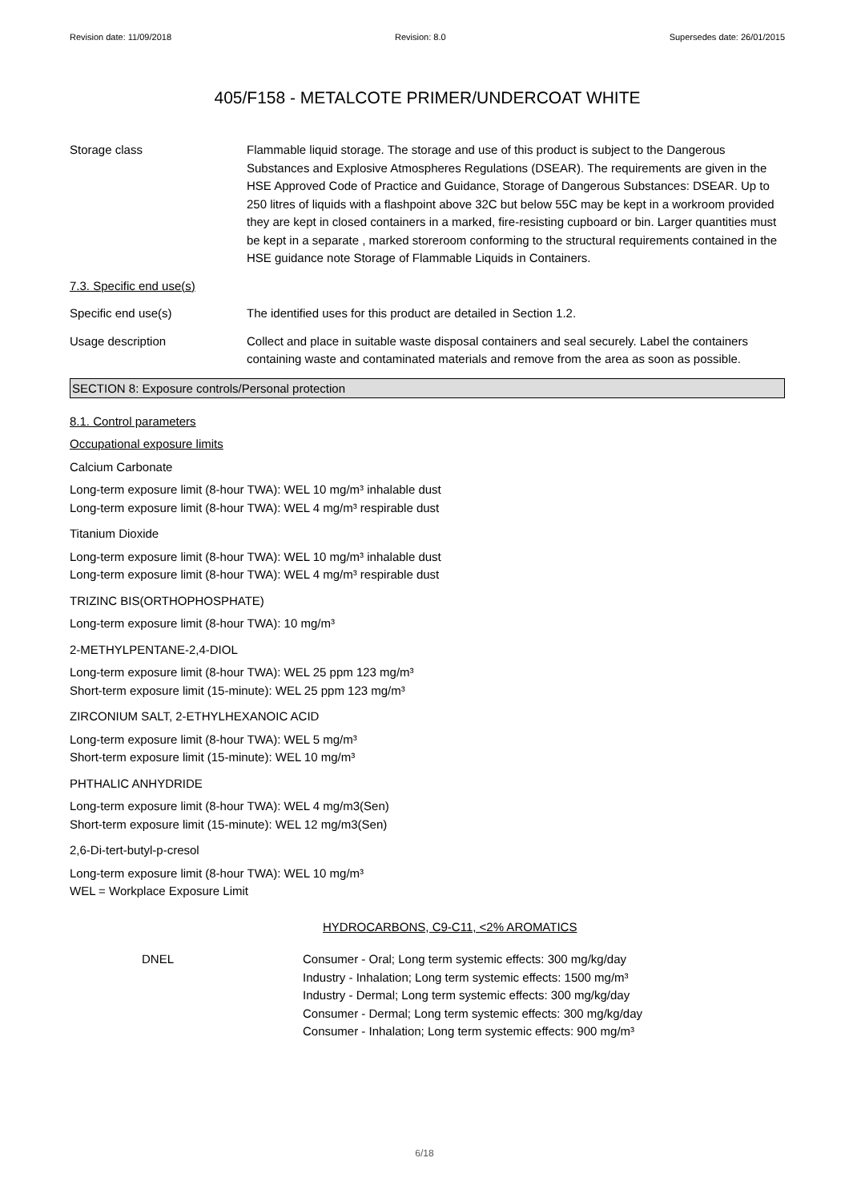Revision date: 11/09/2018 Revision: 8.0 Supersedes date: 26/01/2015
405/F158 - METALCOTE PRIMER/UNDERCOAT WHITE
Storage class Flammable liquid storage. The storage and use of this product is subject to the Dangerous Substances and Explosive Atmospheres Regulations (DSEAR). The requirements are given in the HSE Approved Code of Practice and Guidance, Storage of Dangerous Substances: DSEAR. Up to 250 litres of liquids with a flashpoint above 32C but below 55C may be kept in a workroom provided they are kept in closed containers in a marked, fire-resisting cupboard or bin. Larger quantities must be kept in a separate , marked storeroom conforming to the structural requirements contained in the HSE guidance note Storage of Flammable Liquids in Containers.
7.3. Specific end use(s)
Specific end use(s) The identified uses for this product are detailed in Section 1.2.
Usage description Collect and place in suitable waste disposal containers and seal securely. Label the containers containing waste and contaminated materials and remove from the area as soon as possible.
SECTION 8: Exposure controls/Personal protection
8.1. Control parameters
Occupational exposure limits
Calcium Carbonate
Long-term exposure limit (8-hour TWA): WEL 10 mg/m³ inhalable dust
Long-term exposure limit (8-hour TWA): WEL 4 mg/m³ respirable dust
Titanium Dioxide
Long-term exposure limit (8-hour TWA): WEL 10 mg/m³ inhalable dust
Long-term exposure limit (8-hour TWA): WEL 4 mg/m³ respirable dust
TRIZINC BIS(ORTHOPHOSPHATE)
Long-term exposure limit (8-hour TWA): 10 mg/m³
2-METHYLPENTANE-2,4-DIOL
Long-term exposure limit (8-hour TWA): WEL 25 ppm 123 mg/m³
Short-term exposure limit (15-minute): WEL 25 ppm 123 mg/m³
ZIRCONIUM SALT, 2-ETHYLHEXANOIC ACID
Long-term exposure limit (8-hour TWA): WEL 5 mg/m³
Short-term exposure limit (15-minute): WEL 10 mg/m³
PHTHALIC ANHYDRIDE
Long-term exposure limit (8-hour TWA): WEL 4 mg/m3(Sen)
Short-term exposure limit (15-minute): WEL 12 mg/m3(Sen)
2,6-Di-tert-butyl-p-cresol
Long-term exposure limit (8-hour TWA): WEL 10 mg/m³
WEL = Workplace Exposure Limit
HYDROCARBONS, C9-C11, <2% AROMATICS
DNEL Consumer - Oral; Long term systemic effects: 300 mg/kg/day
Industry - Inhalation; Long term systemic effects: 1500 mg/m³
Industry - Dermal; Long term systemic effects: 300 mg/kg/day
Consumer - Dermal; Long term systemic effects: 300 mg/kg/day
Consumer - Inhalation; Long term systemic effects: 900 mg/m³
6/18